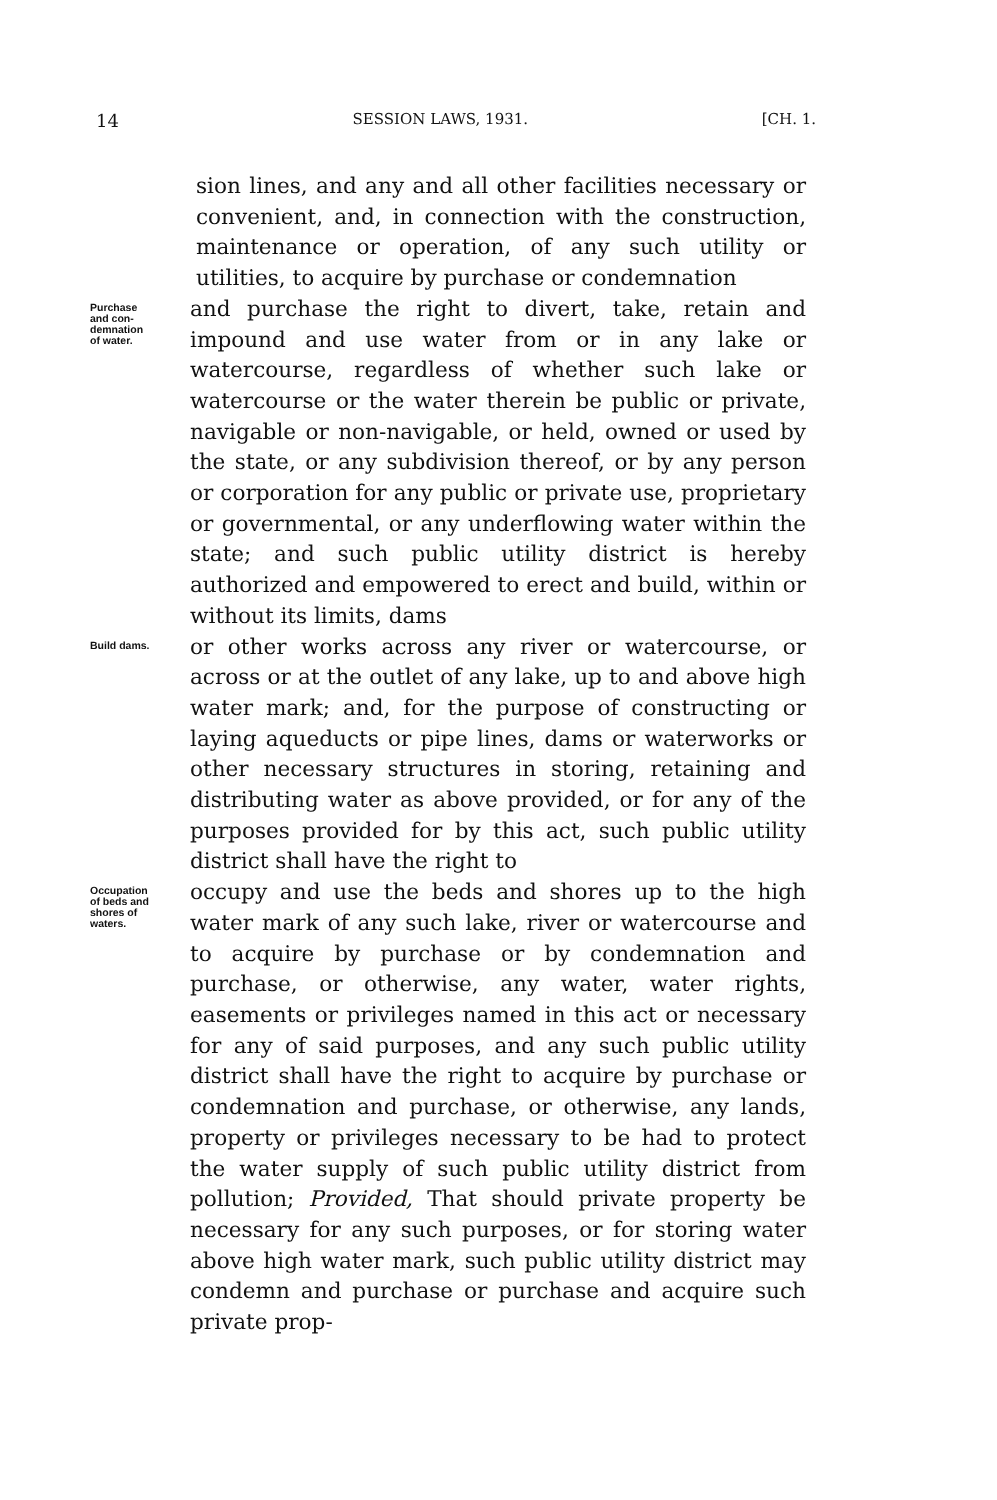14 SESSION LAWS, 1931. [CH. 1.
sion lines, and any and all other facilities necessary or convenient, and, in connection with the construction, maintenance or operation, of any such utility or utilities, to acquire by purchase or condemnation
Purchase
and con-
demnation
of water.
and purchase the right to divert, take, retain and impound and use water from or in any lake or watercourse, regardless of whether such lake or watercourse or the water therein be public or private, navigable or non-navigable, or held, owned or used by the state, or any subdivision thereof, or by any person or corporation for any public or private use, proprietary or governmental, or any underflowing water within the state; and such public utility district is hereby authorized and empowered to erect and build, within or without its limits, dams
Build dams.
or other works across any river or watercourse, or across or at the outlet of any lake, up to and above high water mark; and, for the purpose of constructing or laying aqueducts or pipe lines, dams or waterworks or other necessary structures in storing, retaining and distributing water as above provided, or for any of the purposes provided for by this act, such public utility district shall have the right to
Occupation
of beds and
shores of
waters.
occupy and use the beds and shores up to the high water mark of any such lake, river or watercourse and to acquire by purchase or by condemnation and purchase, or otherwise, any water, water rights, easements or privileges named in this act or necessary for any of said purposes, and any such public utility district shall have the right to acquire by purchase or condemnation and purchase, or otherwise, any lands, property or privileges necessary to be had to protect the water supply of such public utility district from pollution; Provided, That should private property be necessary for any such purposes, or for storing water above high water mark, such public utility district may condemn and purchase or purchase and acquire such private prop-